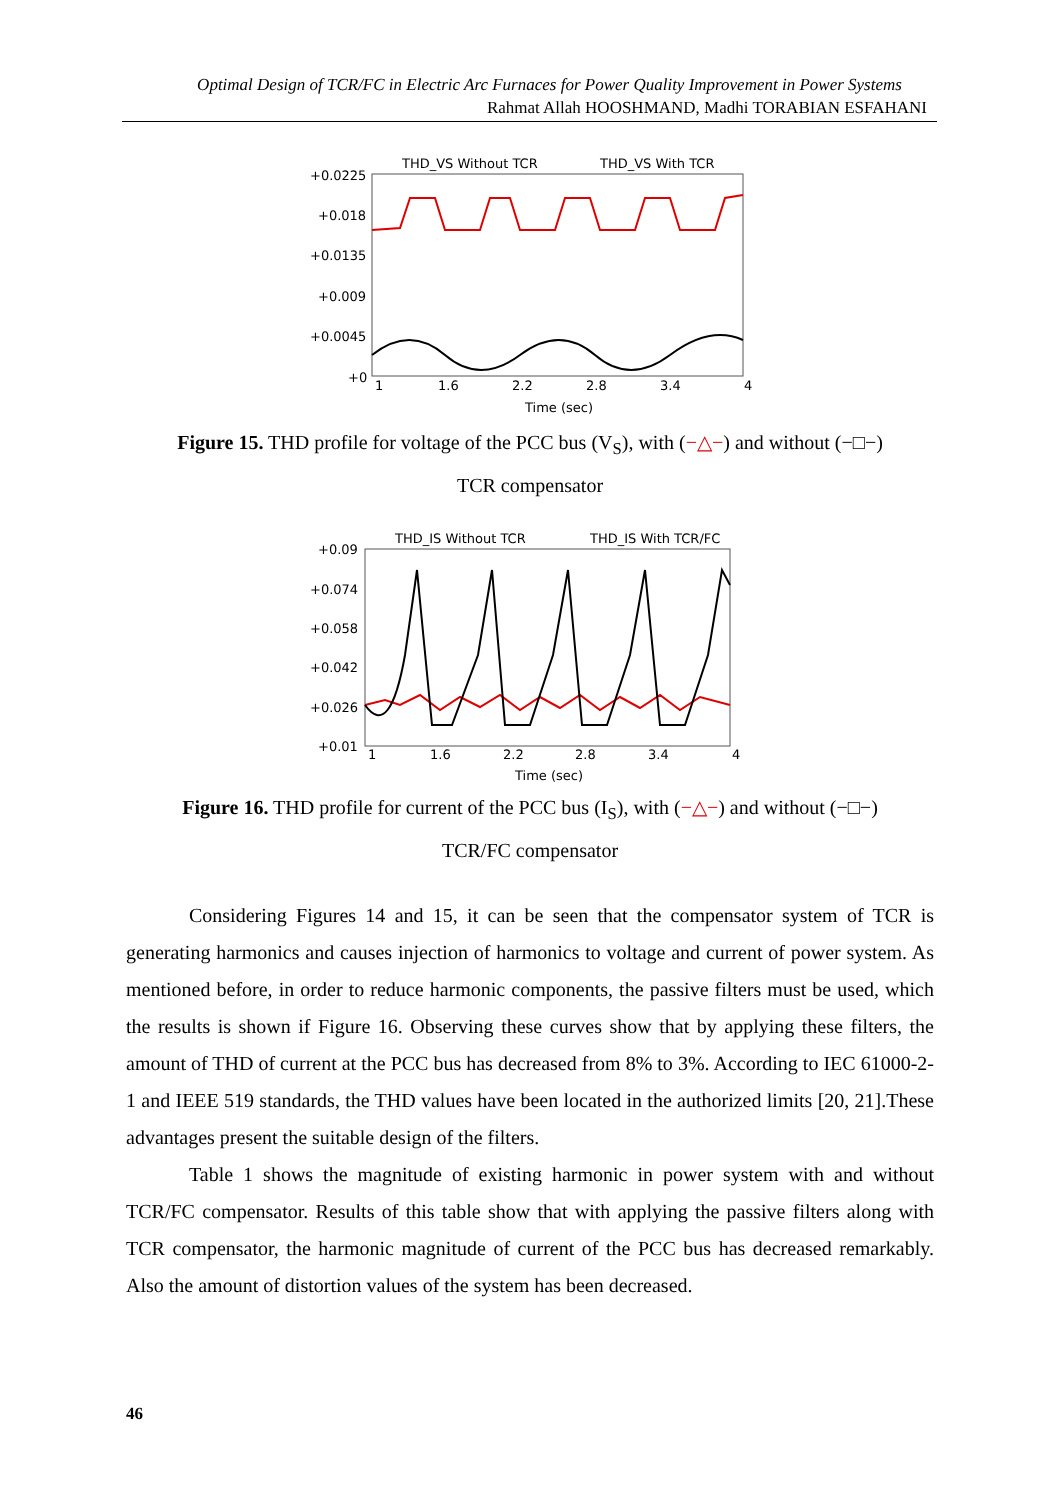Optimal Design of TCR/FC in Electric Arc Furnaces for Power Quality Improvement in Power Systems
Rahmat Allah HOOSHMAND, Madhi TORABIAN ESFAHANI
THD_VS Without TCR
THD_VS With TCR
+0.0225
+0.018
+0.0135
+0.009
+0.0045
+0
1
1.6
2.2
2.8
3.4
4
Time (sec)
Figure 15. THD profile for voltage of the PCC bus (V<sub>S</sub>), with (−△−) and without (−□−)
TCR compensator
THD_IS Without TCR
THD_IS With TCR/FC
+0.09
+0.074
+0.058
+0.042
+0.026
+0.01
1
1.6
2.2
2.8
3.4
4
Time (sec)
Figure 16. THD profile for current of the PCC bus (I<sub>S</sub>), with (−△−) and without (−□−)
TCR/FC compensator
Considering Figures 14 and 15, it can be seen that the compensator system of TCR is generating harmonics and causes injection of harmonics to voltage and current of power system. As mentioned before, in order to reduce harmonic components, the passive filters must be used, which the results is shown if Figure 16. Observing these curves show that by applying these filters, the amount of THD of current at the PCC bus has decreased from 8% to 3%. According to IEC 61000-2-1 and IEEE 519 standards, the THD values have been located in the authorized limits [20, 21].These advantages present the suitable design of the filters.
Table 1 shows the magnitude of existing harmonic in power system with and without TCR/FC compensator. Results of this table show that with applying the passive filters along with TCR compensator, the harmonic magnitude of current of the PCC bus has decreased remarkably. Also the amount of distortion values of the system has been decreased.
46